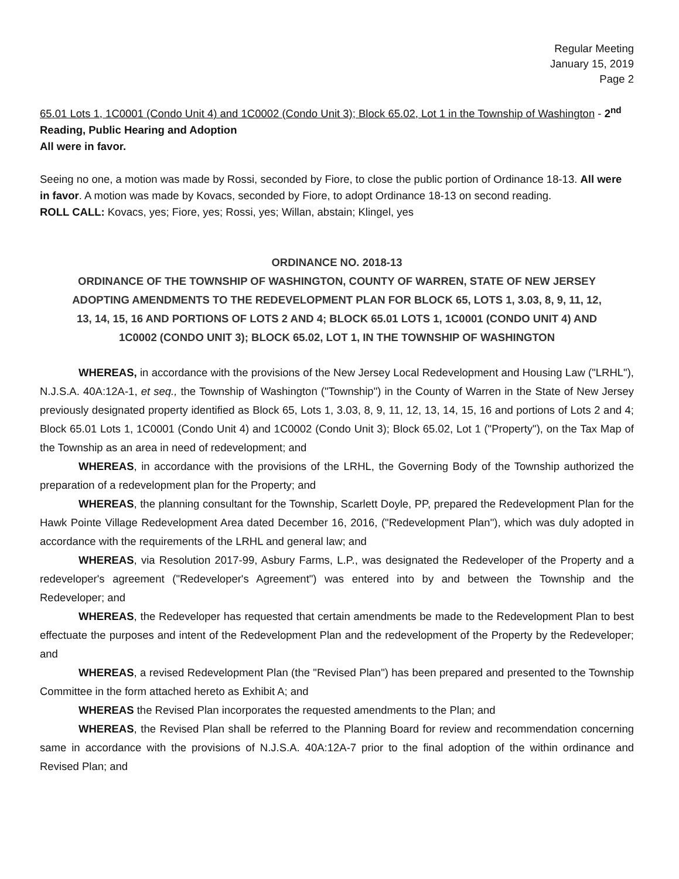Regular Meeting
January 15, 2019
Page 2
65.01 Lots 1, 1C0001 (Condo Unit 4) and 1C0002 (Condo Unit 3); Block 65.02, Lot 1 in the Township of Washington - 2<sup>nd</sup> Reading, Public Hearing and Adoption
All were in favor.
Seeing no one, a motion was made by Rossi, seconded by Fiore, to close the public portion of Ordinance 18-13. All were in favor. A motion was made by Kovacs, seconded by Fiore, to adopt Ordinance 18-13 on second reading.
ROLL CALL: Kovacs, yes; Fiore, yes; Rossi, yes; Willan, abstain; Klingel, yes
ORDINANCE NO. 2018-13
ORDINANCE OF THE TOWNSHIP OF WASHINGTON, COUNTY OF WARREN, STATE OF NEW JERSEY ADOPTING AMENDMENTS TO THE REDEVELOPMENT PLAN FOR BLOCK 65, LOTS 1, 3.03, 8, 9, 11, 12, 13, 14, 15, 16 AND PORTIONS OF LOTS 2 AND 4; BLOCK 65.01 LOTS 1, 1C0001 (CONDO UNIT 4) AND 1C0002 (CONDO UNIT 3); BLOCK 65.02, LOT 1, IN THE TOWNSHIP OF WASHINGTON
WHEREAS, in accordance with the provisions of the New Jersey Local Redevelopment and Housing Law ("LRHL"), N.J.S.A. 40A:12A-1, et seq., the Township of Washington ("Township") in the County of Warren in the State of New Jersey previously designated property identified as Block 65, Lots 1, 3.03, 8, 9, 11, 12, 13, 14, 15, 16 and portions of Lots 2 and 4; Block 65.01 Lots 1, 1C0001 (Condo Unit 4) and 1C0002 (Condo Unit 3); Block 65.02, Lot 1 ("Property"), on the Tax Map of the Township as an area in need of redevelopment; and
WHEREAS, in accordance with the provisions of the LRHL, the Governing Body of the Township authorized the preparation of a redevelopment plan for the Property; and
WHEREAS, the planning consultant for the Township, Scarlett Doyle, PP, prepared the Redevelopment Plan for the Hawk Pointe Village Redevelopment Area dated December 16, 2016, ("Redevelopment Plan"), which was duly adopted in accordance with the requirements of the LRHL and general law; and
WHEREAS, via Resolution 2017-99, Asbury Farms, L.P., was designated the Redeveloper of the Property and a redeveloper's agreement ("Redeveloper's Agreement") was entered into by and between the Township and the Redeveloper; and
WHEREAS, the Redeveloper has requested that certain amendments be made to the Redevelopment Plan to best effectuate the purposes and intent of the Redevelopment Plan and the redevelopment of the Property by the Redeveloper; and
WHEREAS, a revised Redevelopment Plan (the "Revised Plan") has been prepared and presented to the Township Committee in the form attached hereto as Exhibit A; and
WHEREAS the Revised Plan incorporates the requested amendments to the Plan; and
WHEREAS, the Revised Plan shall be referred to the Planning Board for review and recommendation concerning same in accordance with the provisions of N.J.S.A. 40A:12A-7 prior to the final adoption of the within ordinance and Revised Plan; and